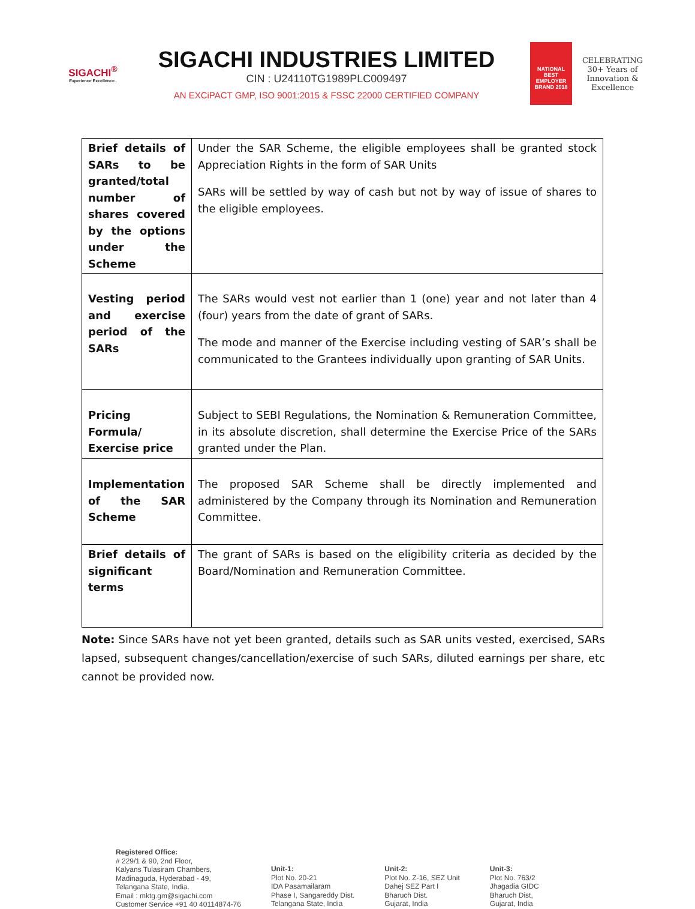SIGACHI<sup>®</sup>
Experience Excellence..
SIGACHI INDUSTRIES LIMITED
CIN : U24110TG1989PLC009497
AN EXCiPACT GMP, ISO 9001:2015 & FSSC 22000 CERTIFIED COMPANY
NATIONAL BEST EMPLOYER BRAND 2018
CELEBRATING 30+ Years of Innovation & Excellence
| Brief details of SARs to be granted/total number of shares covered by the options under the Scheme | Under the SAR Scheme, the eligible employees shall be granted stock Appreciation Rights in the form of SAR Units SARs will be settled by way of cash but not by way of issue of shares to the eligible employees. |
| Vesting period and exercise period of the SARs | The SARs would vest not earlier than 1 (one) year and not later than 4 (four) years from the date of grant of SARs. The mode and manner of the Exercise including vesting of SAR’s shall be communicated to the Grantees individually upon granting of SAR Units. |
| Pricing Formula/ Exercise price | Subject to SEBI Regulations, the Nomination & Remuneration Committee, in its absolute discretion, shall determine the Exercise Price of the SARs granted under the Plan. |
| Implementation of the SAR Scheme | The proposed SAR Scheme shall be directly implemented and administered by the Company through its Nomination and Remuneration Committee. |
| Brief details of significant terms | The grant of SARs is based on the eligibility criteria as decided by the Board/Nomination and Remuneration Committee. |
Note: Since SARs have not yet been granted, details such as SAR units vested, exercised, SARs lapsed, subsequent changes/cancellation/exercise of such SARs, diluted earnings per share, etc cannot be provided now.
Registered Office:
# 229/1 & 90, 2nd Floor,
Kalyans Tulasiram Chambers,
Madinaguda, Hyderabad - 49,
Telangana State, India.
Email : mktg.gm@sigachi.com
Customer Service +91 40 40114874-76
Unit-1:
Plot No. 20-21
IDA Pasamailaram
Phase I, Sangareddy Dist.
Telangana State, India
Unit-2:
Plot No. Z-16, SEZ Unit
Dahej SEZ Part I
Bharuch Dist.
Gujarat, India
Unit-3:
Plot No. 763/2
Jhagadia GIDC
Bharuch Dist,
Gujarat, India